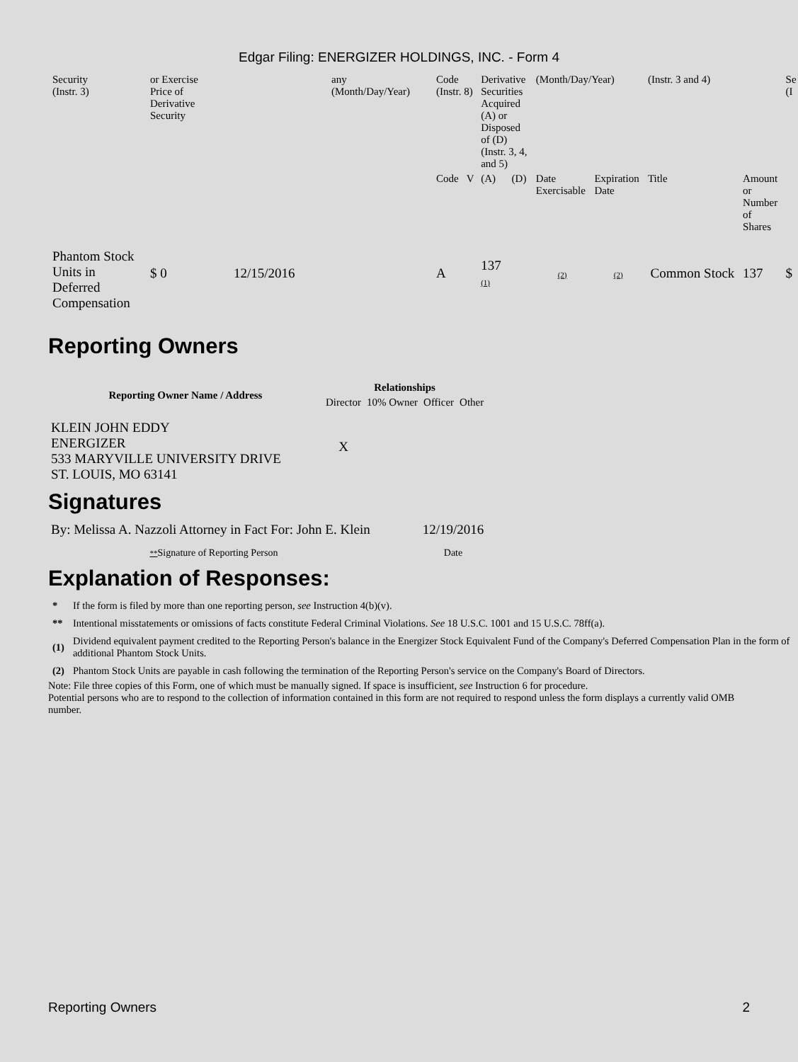Edgar Filing: ENERGIZER HOLDINGS, INC. - Form 4
| Security (Instr. 3) | or Exercise Price of Derivative Security | | any (Month/Day/Year) | Code (Instr. 8) | | Derivative Securities Acquired (A) or Disposed of (D) (Instr. 3, 4, and 5) | | (Month/Day/Year) | | (Instr. 3 and 4) | | Se (I |
| | | | | Code | V | (A) | (D) | Date Exercisable | Expiration Date | Title | Amount or Number of Shares | |
| Phantom Stock Units in Deferred Compensation | $ 0 | 12/15/2016 | | A | | 137 (1) | | (2) | (2) | Common Stock | 137 | $ |
Reporting Owners
| Reporting Owner Name / Address | Relationships | | | |
| --- | --- | --- | --- | --- |
| | Director | 10% Owner | Officer | Other |
| KLEIN JOHN EDDY ENERGIZER 533 MARYVILLE UNIVERSITY DRIVE ST. LOUIS, MO 63141 | X | | | |
Signatures
| By: Melissa A. Nazzoli Attorney in Fact For: John E. Klein | 12/19/2016 |
| ** Signature of Reporting Person | Date |
Explanation of Responses:
| * | If the form is filed by more than one reporting person, see Instruction 4(b)(v). |
| ** | Intentional misstatements or omissions of facts constitute Federal Criminal Violations. See 18 U.S.C. 1001 and 15 U.S.C. 78ff(a). |
| (1) | Dividend equivalent payment credited to the Reporting Person's balance in the Energizer Stock Equivalent Fund of the Company's Deferred Compensation Plan in the form of additional Phantom Stock Units. |
| (2) | Phantom Stock Units are payable in cash following the termination of the Reporting Person's service on the Company's Board of Directors. |
Note: File three copies of this Form, one of which must be manually signed. If space is insufficient, see Instruction 6 for procedure.
Potential persons who are to respond to the collection of information contained in this form are not required to respond unless the form displays a currently valid OMB number.
Reporting Owners 2